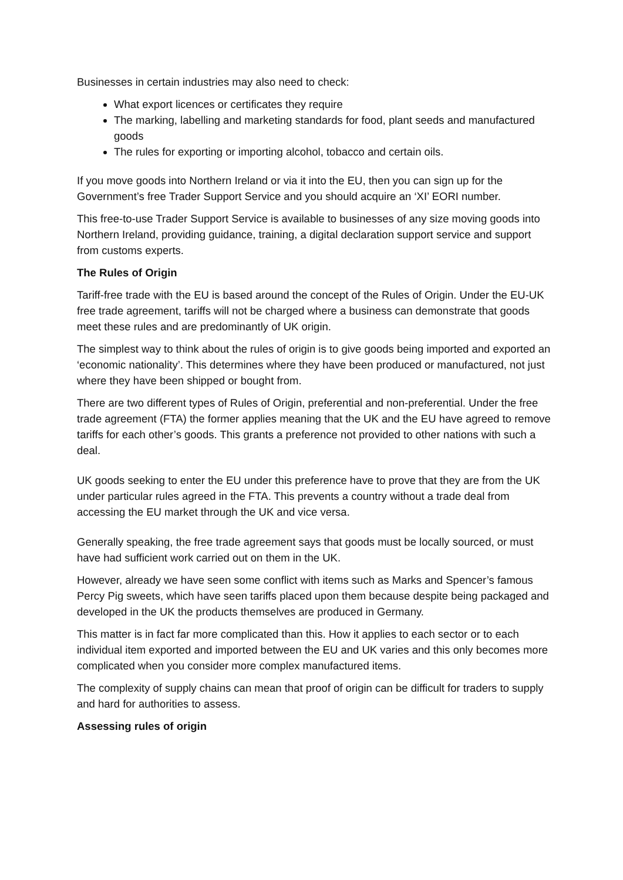Businesses in certain industries may also need to check:
What export licences or certificates they require
The marking, labelling and marketing standards for food, plant seeds and manufactured goods
The rules for exporting or importing alcohol, tobacco and certain oils.
If you move goods into Northern Ireland or via it into the EU, then you can sign up for the Government’s free Trader Support Service and you should acquire an ‘XI’ EORI number.
This free-to-use Trader Support Service is available to businesses of any size moving goods into Northern Ireland, providing guidance, training, a digital declaration support service and support from customs experts.
The Rules of Origin
Tariff-free trade with the EU is based around the concept of the Rules of Origin. Under the EU-UK free trade agreement, tariffs will not be charged where a business can demonstrate that goods meet these rules and are predominantly of UK origin.
The simplest way to think about the rules of origin is to give goods being imported and exported an ‘economic nationality’. This determines where they have been produced or manufactured, not just where they have been shipped or bought from.
There are two different types of Rules of Origin, preferential and non-preferential. Under the free trade agreement (FTA) the former applies meaning that the UK and the EU have agreed to remove tariffs for each other’s goods. This grants a preference not provided to other nations with such a deal.
UK goods seeking to enter the EU under this preference have to prove that they are from the UK under particular rules agreed in the FTA. This prevents a country without a trade deal from accessing the EU market through the UK and vice versa.
Generally speaking, the free trade agreement says that goods must be locally sourced, or must have had sufficient work carried out on them in the UK.
However, already we have seen some conflict with items such as Marks and Spencer’s famous Percy Pig sweets, which have seen tariffs placed upon them because despite being packaged and developed in the UK the products themselves are produced in Germany.
This matter is in fact far more complicated than this. How it applies to each sector or to each individual item exported and imported between the EU and UK varies and this only becomes more complicated when you consider more complex manufactured items.
The complexity of supply chains can mean that proof of origin can be difficult for traders to supply and hard for authorities to assess.
Assessing rules of origin